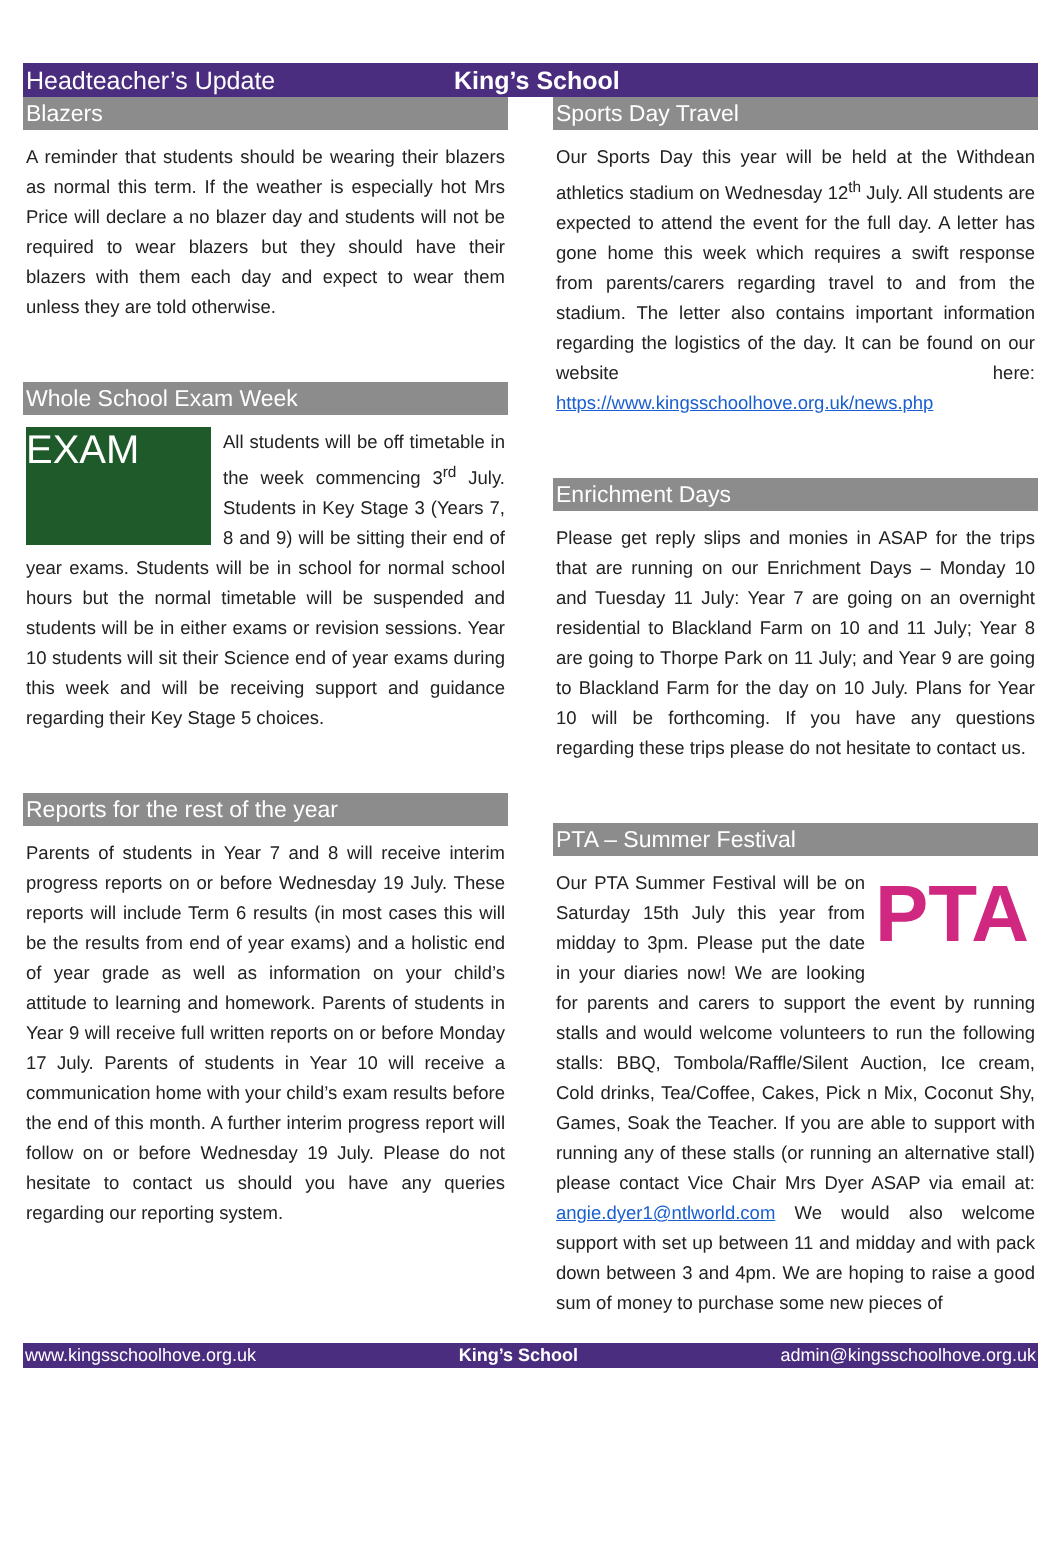Headteacher’s Update King’s School
Blazers
A reminder that students should be wearing their blazers as normal this term. If the weather is especially hot Mrs Price will declare a no blazer day and students will not be required to wear blazers but they should have their blazers with them each day and expect to wear them unless they are told otherwise.
Whole School Exam Week
EXAM
All students will be off timetable in the week commencing 3<sup>rd</sup> July. Students in Key Stage 3 (Years 7, 8 and 9) will be sitting their end of year exams. Students will be in school for normal school hours but the normal timetable will be suspended and students will be in either exams or revision sessions. Year 10 students will sit their Science end of year exams during this week and will be receiving support and guidance regarding their Key Stage 5 choices.
Reports for the rest of the year
Parents of students in Year 7 and 8 will receive interim progress reports on or before Wednesday 19 July. These reports will include Term 6 results (in most cases this will be the results from end of year exams) and a holistic end of year grade as well as information on your child’s attitude to learning and homework. Parents of students in Year 9 will receive full written reports on or before Monday 17 July. Parents of students in Year 10 will receive a communication home with your child’s exam results before the end of this month. A further interim progress report will follow on or before Wednesday 19 July. Please do not hesitate to contact us should you have any queries regarding our reporting system.
Sports Day Travel
Our Sports Day this year will be held at the Withdean athletics stadium on Wednesday 12<sup>th</sup> July. All students are expected to attend the event for the full day. A letter has gone home this week which requires a swift response from parents/carers regarding travel to and from the stadium. The letter also contains important information regarding the logistics of the day. It can be found on our website here: https://www.kingsschoolhove.org.uk/news.php
Enrichment Days
Please get reply slips and monies in ASAP for the trips that are running on our Enrichment Days – Monday 10 and Tuesday 11 July: Year 7 are going on an overnight residential to Blackland Farm on 10 and 11 July; Year 8 are going to Thorpe Park on 11 July; and Year 9 are going to Blackland Farm for the day on 10 July. Plans for Year 10 will be forthcoming. If you have any questions regarding these trips please do not hesitate to contact us.
PTA – Summer Festival
PTA
Our PTA Summer Festival will be on Saturday 15th July this year from midday to 3pm. Please put the date in your diaries now! We are looking for parents and carers to support the event by running stalls and would welcome volunteers to run the following stalls: BBQ, Tombola/Raffle/Silent Auction, Ice cream, Cold drinks, Tea/Coffee, Cakes, Pick n Mix, Coconut Shy, Games, Soak the Teacher. If you are able to support with running any of these stalls (or running an alternative stall) please contact Vice Chair Mrs Dyer ASAP via email at: angie.dyer1@ntlworld.com We would also welcome support with set up between 11 and midday and with pack down between 3 and 4pm. We are hoping to raise a good sum of money to purchase some new pieces of
www.kingsschoolhove.org.uk King’s School admin@kingsschoolhove.org.uk